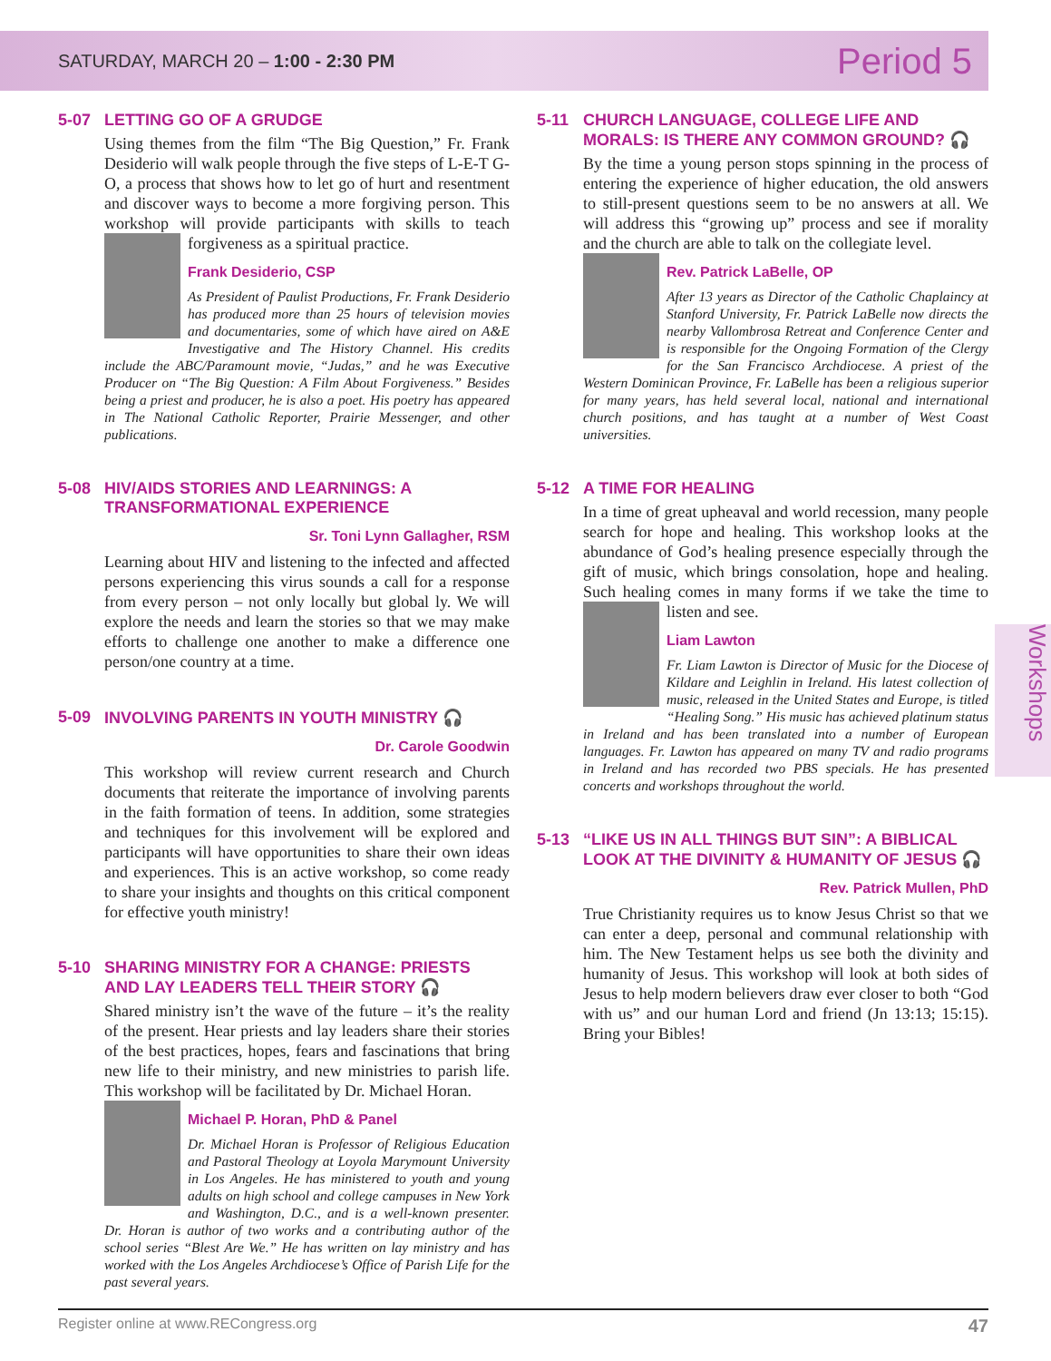SATURDAY, MARCH 20 – 1:00 - 2:30 PM Period 5
5-07 LETTING GO OF A GRUDGE
Using themes from the film “The Big Question,” Fr. Frank Desiderio will walk people through the five steps of L-E-T G-O, a process that shows how to let go of hurt and resentment and discover ways to become a more forgiving person. This workshop will provide participants with skills to teach forgiveness as a spiritual practice.
Frank Desiderio, CSP
As President of Paulist Productions, Fr. Frank Desiderio has produced more than 25 hours of television movies and documentaries, some of which have aired on A&E Investigative and The History Channel. His credits include the ABC/Paramount movie, “Judas,” and he was Executive Producer on “The Big Question: A Film About Forgiveness.” Besides being a priest and producer, he is also a poet. His poetry has appeared in The National Catholic Reporter, Prairie Messenger, and other publications.
5-08 HIV/AIDS STORIES AND LEARNINGS: A TRANSFORMATIONAL EXPERIENCE
Sr. Toni Lynn Gallagher, RSM
Learning about HIV and listening to the infected and affected persons experiencing this virus sounds a call for a response from every person – not only locally but global ly. We will explore the needs and learn the stories so that we may make efforts to challenge one another to make a difference one person/one country at a time.
5-09 INVOLVING PARENTS IN YOUTH MINISTRY 🎧
Dr. Carole Goodwin
This workshop will review current research and Church documents that reiterate the importance of involving parents in the faith formation of teens. In addition, some strategies and techniques for this involvement will be explored and participants will have opportunities to share their own ideas and experiences. This is an active workshop, so come ready to share your insights and thoughts on this critical component for effective youth ministry!
5-10 SHARING MINISTRY FOR A CHANGE: PRIESTS AND LAY LEADERS TELL THEIR STORY 🎧
Shared ministry isn’t the wave of the future – it’s the reality of the present. Hear priests and lay leaders share their stories of the best practices, hopes, fears and fascinations that bring new life to their ministry, and new ministries to parish life. This workshop will be facilitated by Dr. Michael Horan.
Michael P. Horan, PhD & Panel
Dr. Michael Horan is Professor of Religious Education and Pastoral Theology at Loyola Marymount University in Los Angeles. He has ministered to youth and young adults on high school and college campuses in New York and Washington, D.C., and is a well-known presenter. Dr. Horan is author of two works and a contributing author of the school series “Blest Are We.” He has written on lay ministry and has worked with the Los Angeles Archdiocese’s Office of Parish Life for the past several years.
5-11 CHURCH LANGUAGE, COLLEGE LIFE AND MORALS: IS THERE ANY COMMON GROUND? 🎧
By the time a young person stops spinning in the process of entering the experience of higher education, the old answers to still-present questions seem to be no answers at all. We will address this “growing up” process and see if morality and the church are able to talk on the collegiate level.
Rev. Patrick LaBelle, OP
After 13 years as Director of the Catholic Chaplaincy at Stanford University, Fr. Patrick LaBelle now directs the nearby Vallombrosa Retreat and Conference Center and is responsible for the Ongoing Formation of the Clergy for the San Francisco Archdiocese. A priest of the Western Dominican Province, Fr. LaBelle has been a religious superior for many years, has held several local, national and international church positions, and has taught at a number of West Coast universities.
5-12 A TIME FOR HEALING
In a time of great upheaval and world recession, many people search for hope and healing. This workshop looks at the abundance of God’s healing presence especially through the gift of music, which brings consolation, hope and healing. Such healing comes in many forms if we take the time to listen and see.
Liam Lawton
Fr. Liam Lawton is Director of Music for the Diocese of Kildare and Leighlin in Ireland. His latest collection of music, released in the United States and Europe, is titled “Healing Song.” His music has achieved platinum status in Ireland and has been translated into a number of European languages. Fr. Lawton has appeared on many TV and radio programs in Ireland and has recorded two PBS specials. He has presented concerts and workshops throughout the world.
5-13 “LIKE US IN ALL THINGS BUT SIN”: A BIBLICAL LOOK AT THE DIVINITY & HUMANITY OF JESUS 🎧
Rev. Patrick Mullen, PhD
True Christianity requires us to know Jesus Christ so that we can enter a deep, personal and communal relationship with him. The New Testament helps us see both the divinity and humanity of Jesus. This workshop will look at both sides of Jesus to help modern believers draw ever closer to both “God with us” and our human Lord and friend (Jn 13:13; 15:15). Bring your Bibles!
Workshops
Register online at www.RECongress.org 47